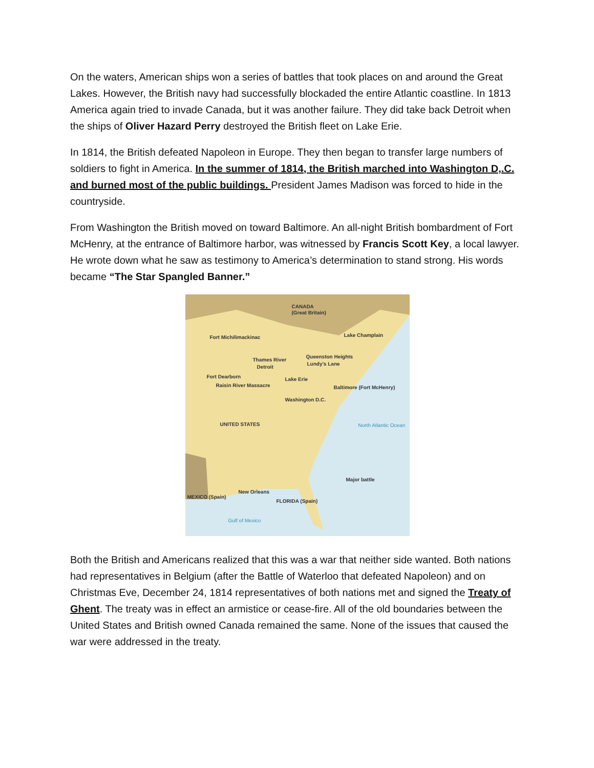On the waters, American ships won a series of battles that took places on and around the Great Lakes. However, the British navy had successfully blockaded the entire Atlantic coastline. In 1813 America again tried to invade Canada, but it was another failure. They did take back Detroit when the ships of Oliver Hazard Perry destroyed the British fleet on Lake Erie.
In 1814, the British defeated Napoleon in Europe. They then began to transfer large numbers of soldiers to fight in America. In the summer of 1814, the British marched into Washington D,.C. and burned most of the public buildings. President James Madison was forced to hide in the countryside.
From Washington the British moved on toward Baltimore. An all-night British bombardment of Fort McHenry, at the entrance of Baltimore harbor, was witnessed by Francis Scott Key, a local lawyer. He wrote down what he saw as testimony to America’s determination to stand strong. His words became “The Star Spangled Banner.”
CANADA
(Great Britain)
Fort Michilimackinac Lake Champlain
Queenston Heights
Lundy's Lane
Thames River
Detroit
Fort Dearborn
Raisin River Massacre
Lake Erie
Baltimore (Fort McHenry)
Washington D.C.
UNITED STATES North Atlantic Ocean
New Orleans
MEXICO (Spain)
FLORIDA (Spain)
Gulf of Mexico
Major battle
Both the British and Americans realized that this was a war that neither side wanted. Both nations had representatives in Belgium (after the Battle of Waterloo that defeated Napoleon) and on Christmas Eve, December 24, 1814 representatives of both nations met and signed the Treaty of Ghent. The treaty was in effect an armistice or cease-fire. All of the old boundaries between the United States and British owned Canada remained the same. None of the issues that caused the war were addressed in the treaty.